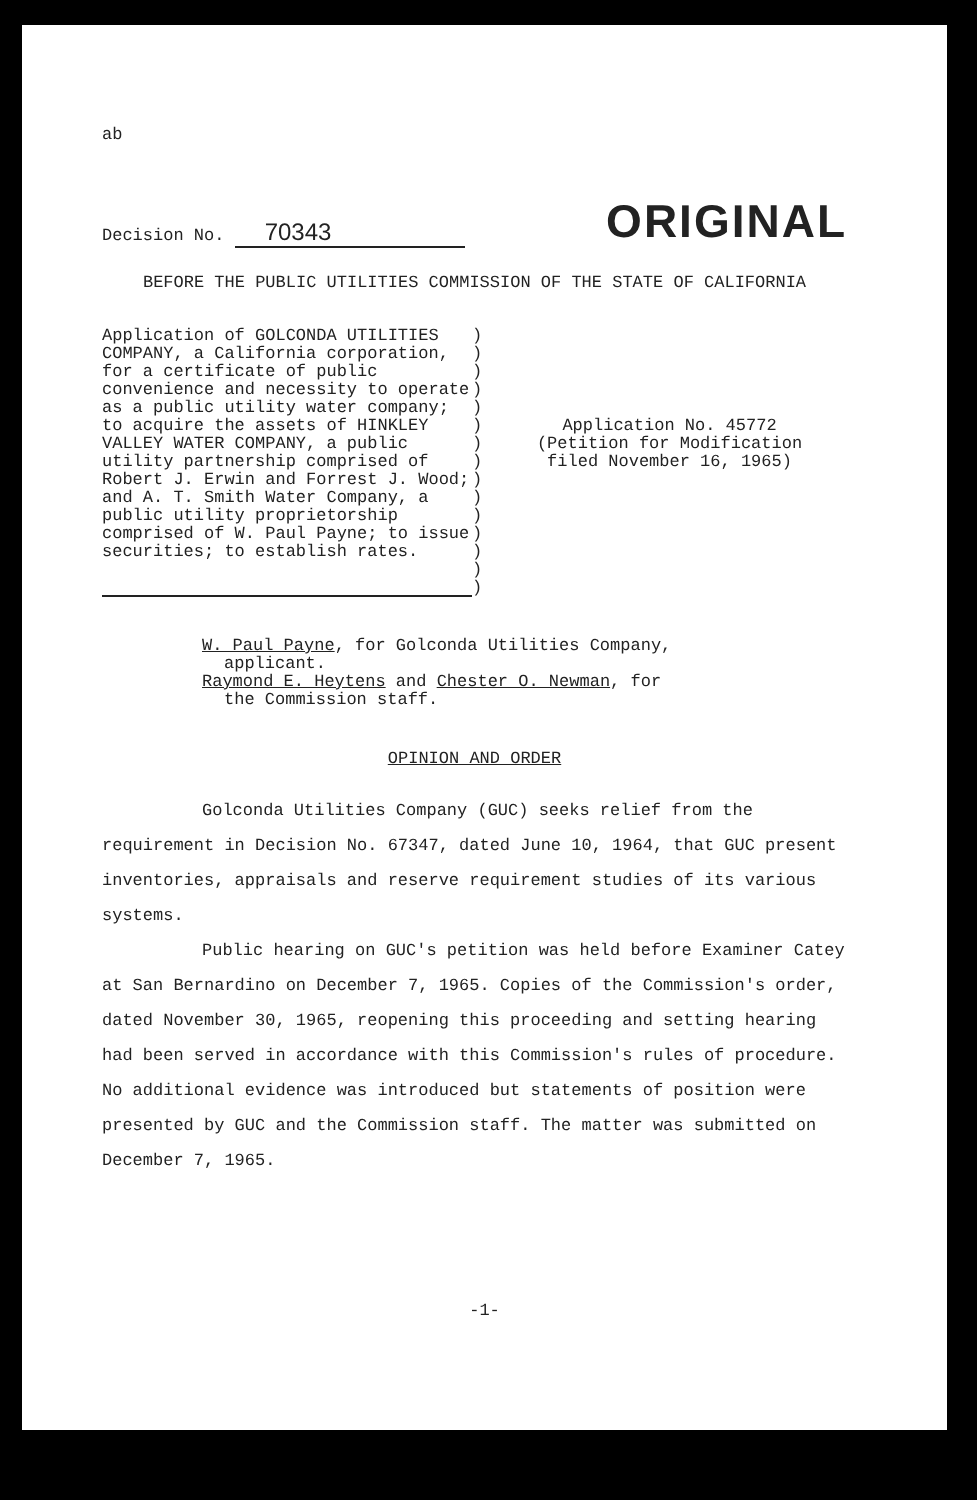ab
Decision No. 70343
ORIGINAL
BEFORE THE PUBLIC UTILITIES COMMISSION OF THE STATE OF CALIFORNIA
Application of GOLCONDA UTILITIES COMPANY, a California corporation, for a certificate of public convenience and necessity to operate as a public utility water company; to acquire the assets of HINKLEY VALLEY WATER COMPANY, a public utility partnership comprised of Robert J. Erwin and Forrest J. Wood; and A. T. Smith Water Company, a public utility proprietorship comprised of W. Paul Payne; to issue securities; to establish rates.
)
)
)
)
)
)
)
)
)
)
)
)
)
)
)
Application No. 45772
(Petition for Modification
filed November 16, 1965)
W. Paul Payne, for Golconda Utilities Company,
applicant.
Raymond E. Heytens and Chester O. Newman, for
the Commission staff.
OPINION AND ORDER
Golconda Utilities Company (GUC) seeks relief from the requirement in Decision No. 67347, dated June 10, 1964, that GUC present inventories, appraisals and reserve requirement studies of its various systems.
Public hearing on GUC's petition was held before Examiner Catey at San Bernardino on December 7, 1965. Copies of the Commission's order, dated November 30, 1965, reopening this proceeding and setting hearing had been served in accordance with this Commission's rules of procedure. No additional evidence was introduced but statements of position were presented by GUC and the Commission staff. The matter was submitted on December 7, 1965.
-1-